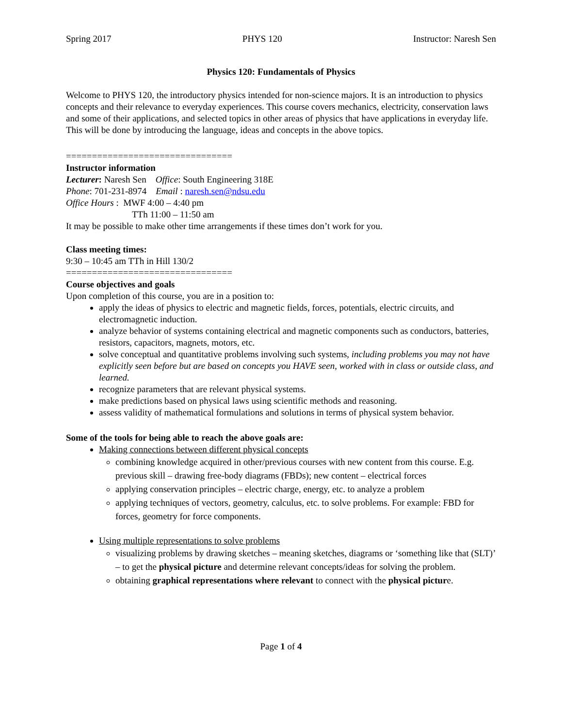Spring 2017 PHYS 120 Instructor: Naresh Sen
Physics 120: Fundamentals of Physics
Welcome to PHYS 120, the introductory physics intended for non-science majors. It is an introduction to physics concepts and their relevance to everyday experiences. This course covers mechanics, electricity, conservation laws and some of their applications, and selected topics in other areas of physics that have applications in everyday life. This will be done by introducing the language, ideas and concepts in the above topics.
================================
Instructor information
Lecturer: Naresh Sen Office: South Engineering 318E
Phone: 701-231-8974 Email : naresh.sen@ndsu.edu
Office Hours : MWF 4:00 – 4:40 pm
TTh 11:00 – 11:50 am
It may be possible to make other time arrangements if these times don’t work for you.
Class meeting times:
9:30 – 10:45 am TTh in Hill 130/2
================================
Course objectives and goals
Upon completion of this course, you are in a position to:
apply the ideas of physics to electric and magnetic fields, forces, potentials, electric circuits, and electromagnetic induction.
analyze behavior of systems containing electrical and magnetic components such as conductors, batteries, resistors, capacitors, magnets, motors, etc.
solve conceptual and quantitative problems involving such systems, including problems you may not have explicitly seen before but are based on concepts you HAVE seen, worked with in class or outside class, and learned.
recognize parameters that are relevant physical systems.
make predictions based on physical laws using scientific methods and reasoning.
assess validity of mathematical formulations and solutions in terms of physical system behavior.
Some of the tools for being able to reach the above goals are:
Making connections between different physical concepts
combining knowledge acquired in other/previous courses with new content from this course. E.g. previous skill – drawing free-body diagrams (FBDs); new content – electrical forces
applying conservation principles – electric charge, energy, etc. to analyze a problem
applying techniques of vectors, geometry, calculus, etc. to solve problems. For example: FBD for forces, geometry for force components.
Using multiple representations to solve problems
visualizing problems by drawing sketches – meaning sketches, diagrams or ‘something like that (SLT)’ – to get the physical picture and determine relevant concepts/ideas for solving the problem.
obtaining graphical representations where relevant to connect with the physical picture.
Page 1 of 4